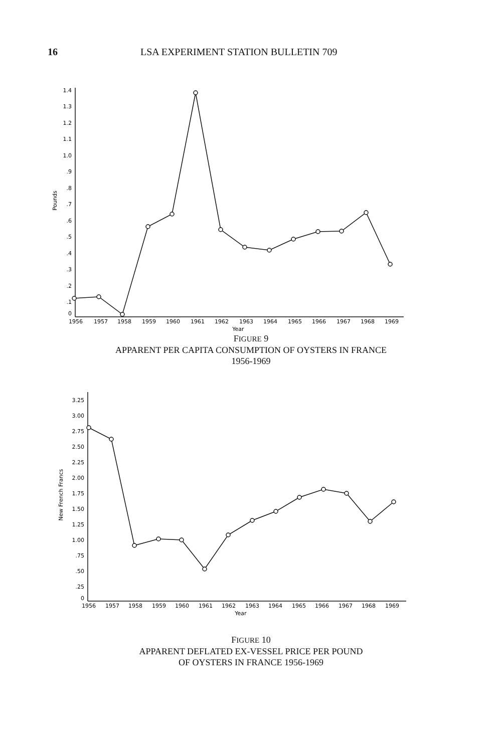16 LSA EXPERIMENT STATION BULLETIN 709
1.4
1.3
1.2
1.1
1.0
.9
.8
.7
.6
.5
.4
.3
.2
.1
0
Pounds
1956
1957
1958
1959
1960
1961
1962
1963
1964
1965
1966
1967
1968
1969
Year
FIGURE 9
APPARENT PER CAPITA CONSUMPTION OF OYSTERS IN FRANCE
1956-1969
3.25
3.00
2.75
2.50
2.25
2.00
1.75
1.50
1.25
1.00
.75
.50
.25
0
New French Francs
1956
1957
1958
1959
1960
1961
1962
1963
1964
1965
1966
1967
1968
1969
Year
FIGURE 10
APPARENT DEFLATED EX-VESSEL PRICE PER POUND
OF OYSTERS IN FRANCE 1956-1969